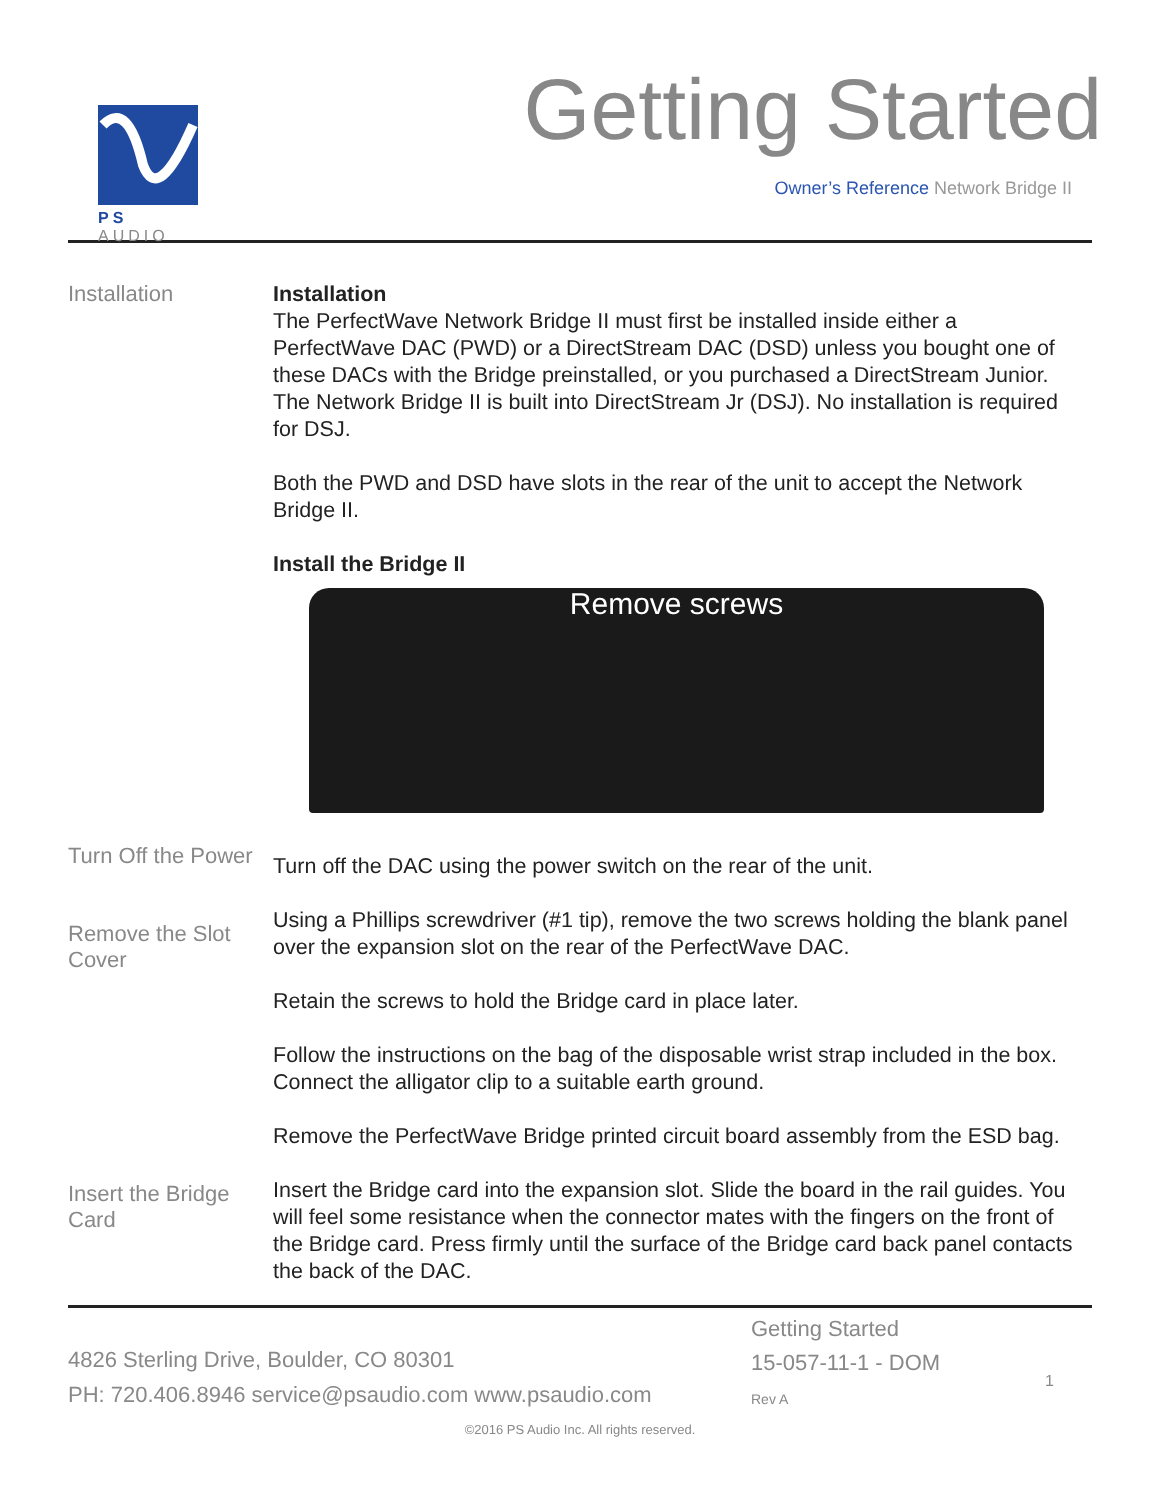PS AUDIO
Getting Started
Owner’s Reference Network Bridge II
Installation
Installation
The PerfectWave Network Bridge II must first be installed inside either a PerfectWave DAC (PWD) or a DirectStream DAC (DSD) unless you bought one of these DACs with the Bridge preinstalled, or you purchased a DirectStream Junior. The Network Bridge II is built into DirectStream Jr (DSJ). No installation is required for DSJ.
Both the PWD and DSD have slots in the rear of the unit to accept the Network Bridge II.
Install the Bridge II
Remove screws
Turn Off the Power
Remove the Slot Cover
Insert the Bridge Card
Turn off the DAC using the power switch on the rear of the unit.
Using a Phillips screwdriver (#1 tip), remove the two screws holding the blank panel over the expansion slot on the rear of the PerfectWave DAC.
Retain the screws to hold the Bridge card in place later.
Follow the instructions on the bag of the disposable wrist strap included in the box. Connect the alligator clip to a suitable earth ground.
Remove the PerfectWave Bridge printed circuit board assembly from the ESD bag.
Insert the Bridge card into the expansion slot. Slide the board in the rail guides. You will feel some resistance when the connector mates with the fingers on the front of the Bridge card. Press firmly until the surface of the Bridge card back panel contacts the back of the DAC.
4826 Sterling Drive, Boulder, CO 80301
PH: 720.406.8946 service@psaudio.com www.psaudio.com
Getting Started
15-057-11-1 - DOM
Rev A
1
©2016 PS Audio Inc. All rights reserved.